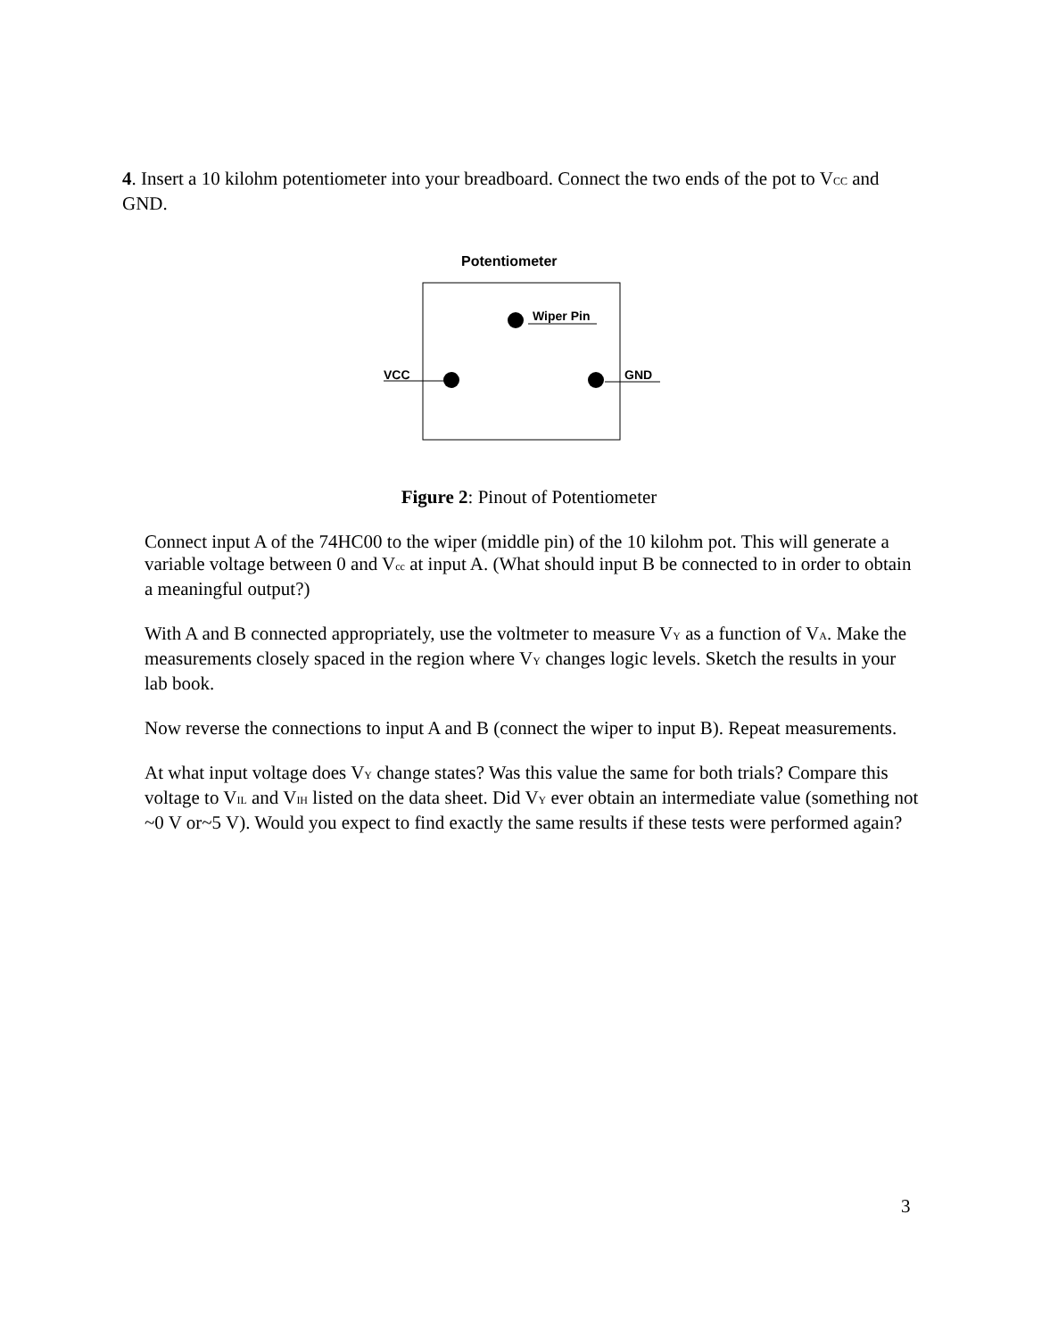4. Insert a 10 kilohm potentiometer into your breadboard. Connect the two ends of the pot to V<sub>CC</sub> and GND.
Potentiometer
Wiper Pin
VCC
GND
Figure 2: Pinout of Potentiometer
Connect input A of the 74HC00 to the wiper (middle pin) of the 10 kilohm pot. This will generate a variable voltage between 0 and V<sub>cc</sub> at input A. (What should input B be connected to in order to obtain a meaningful output?)
With A and B connected appropriately, use the voltmeter to measure V<sub>Y</sub> as a function of V<sub>A</sub>. Make the measurements closely spaced in the region where V<sub>Y</sub> changes logic levels. Sketch the results in your lab book.
Now reverse the connections to input A and B (connect the wiper to input B). Repeat measurements.
At what input voltage does V<sub>Y</sub> change states? Was this value the same for both trials? Compare this voltage to V<sub>IL</sub> and V<sub>IH</sub> listed on the data sheet. Did V<sub>Y</sub> ever obtain an intermediate value (something not ~0 V or~5 V). Would you expect to find exactly the same results if these tests were performed again?
3